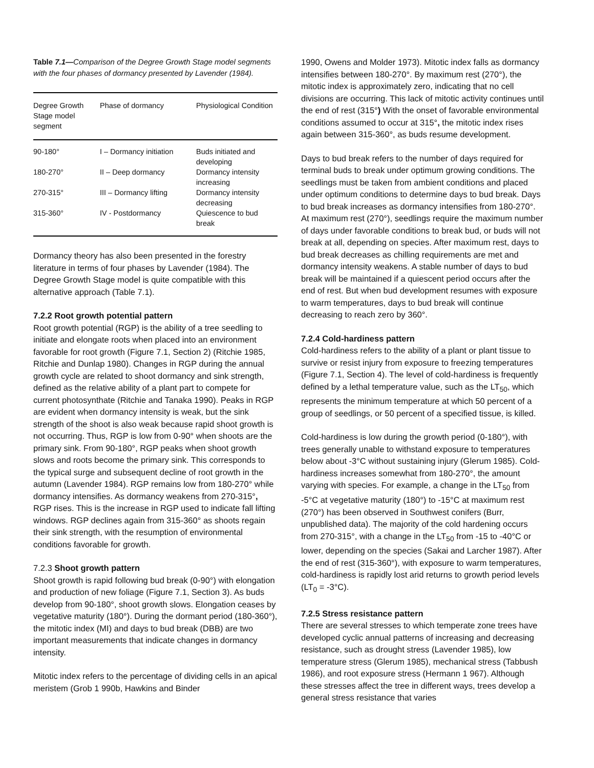Table 7.1—Comparison of the Degree Growth Stage model segments with the four phases of dormancy presented by Lavender (1984).
| Degree Growth Stage model segment | Phase of dormancy | Physiological Condition |
| --- | --- | --- |
| 90-180° | I – Dormancy initiation | Buds initiated and developing |
| 180-270° | II – Deep dormancy | Dormancy intensity increasing |
| 270-315° | III – Dormancy lifting | Dormancy intensity decreasing |
| 315-360° | IV - Postdormancy | Quiescence to bud break |
Dormancy theory has also been presented in the forestry literature in terms of four phases by Lavender (1984). The Degree Growth Stage model is quite compatible with this alternative approach (Table 7.1).
7.2.2 Root growth potential pattern
Root growth potential (RGP) is the ability of a tree seedling to initiate and elongate roots when placed into an environment favorable for root growth (Figure 7.1, Section 2) (Ritchie 1985, Ritchie and Dunlap 1980). Changes in RGP during the annual growth cycle are related to shoot dormancy and sink strength, defined as the relative ability of a plant part to compete for current photosynthate (Ritchie and Tanaka 1990). Peaks in RGP are evident when dormancy intensity is weak, but the sink strength of the shoot is also weak because rapid shoot growth is not occurring. Thus, RGP is low from 0-90° when shoots are the primary sink. From 90-180°, RGP peaks when shoot growth slows and roots become the primary sink. This corresponds to the typical surge and subsequent decline of root growth in the autumn (Lavender 1984). RGP remains low from 180-270° while dormancy intensifies. As dormancy weakens from 270-315°, RGP rises. This is the increase in RGP used to indicate fall lifting windows. RGP declines again from 315-360° as shoots regain their sink strength, with the resumption of environmental conditions favorable for growth.
7.2.3 Shoot growth pattern
Shoot growth is rapid following bud break (0-90°) with elongation and production of new foliage (Figure 7.1, Section 3). As buds develop from 90-180°, shoot growth slows. Elongation ceases by vegetative maturity (180°). During the dormant period (180-360°), the mitotic index (MI) and days to bud break (DBB) are two important measurements that indicate changes in dormancy intensity.
Mitotic index refers to the percentage of dividing cells in an apical meristem (Grob 1 990b, Hawkins and Binder
1990, Owens and Molder 1973). Mitotic index falls as dormancy intensifies between 180-270°. By maximum rest (270°), the mitotic index is approximately zero, indicating that no cell divisions are occurring. This lack of mitotic activity continues until the end of rest (315°) With the onset of favorable environmental conditions assumed to occur at 315°, the mitotic index rises again between 315-360°, as buds resume development.
Days to bud break refers to the number of days required for terminal buds to break under optimum growing conditions. The seedlings must be taken from ambient conditions and placed under optimum conditions to determine days to bud break. Days to bud break increases as dormancy intensifies from 180-270°. At maximum rest (270°), seedlings require the maximum number of days under favorable conditions to break bud, or buds will not break at all, depending on species. After maximum rest, days to bud break decreases as chilling requirements are met and dormancy intensity weakens. A stable number of days to bud break will be maintained if a quiescent period occurs after the end of rest. But when bud development resumes with exposure to warm temperatures, days to bud break will continue decreasing to reach zero by 360°.
7.2.4 Cold-hardiness pattern
Cold-hardiness refers to the ability of a plant or plant tissue to survive or resist injury from exposure to freezing temperatures (Figure 7.1, Section 4). The level of cold-hardiness is frequently defined by a lethal temperature value, such as the LT<sub>50</sub>, which represents the minimum temperature at which 50 percent of a group of seedlings, or 50 percent of a specified tissue, is killed.
Cold-hardiness is low during the growth period (0-180°), with trees generally unable to withstand exposure to temperatures below about -3°C without sustaining injury (Glerum 1985). Cold-hardiness increases somewhat from 180-270°, the amount varying with species. For example, a change in the LT<sub>50</sub> from -5°C at vegetative maturity (180°) to -15°C at maximum rest (270°) has been observed in Southwest conifers (Burr, unpublished data). The majority of the cold hardening occurs from 270-315°, with a change in the LT<sub>50</sub> from -15 to -40°C or lower, depending on the species (Sakai and Larcher 1987). After the end of rest (315-360°), with exposure to warm temperatures, cold-hardiness is rapidly lost arid returns to growth period levels (LT<sub>0</sub> = -3°C).
7.2.5 Stress resistance pattern
There are several stresses to which temperate zone trees have developed cyclic annual patterns of increasing and decreasing resistance, such as drought stress (Lavender 1985), low temperature stress (Glerum 1985), mechanical stress (Tabbush 1986), and root exposure stress (Hermann 1 967). Although these stresses affect the tree in different ways, trees develop a general stress resistance that varies